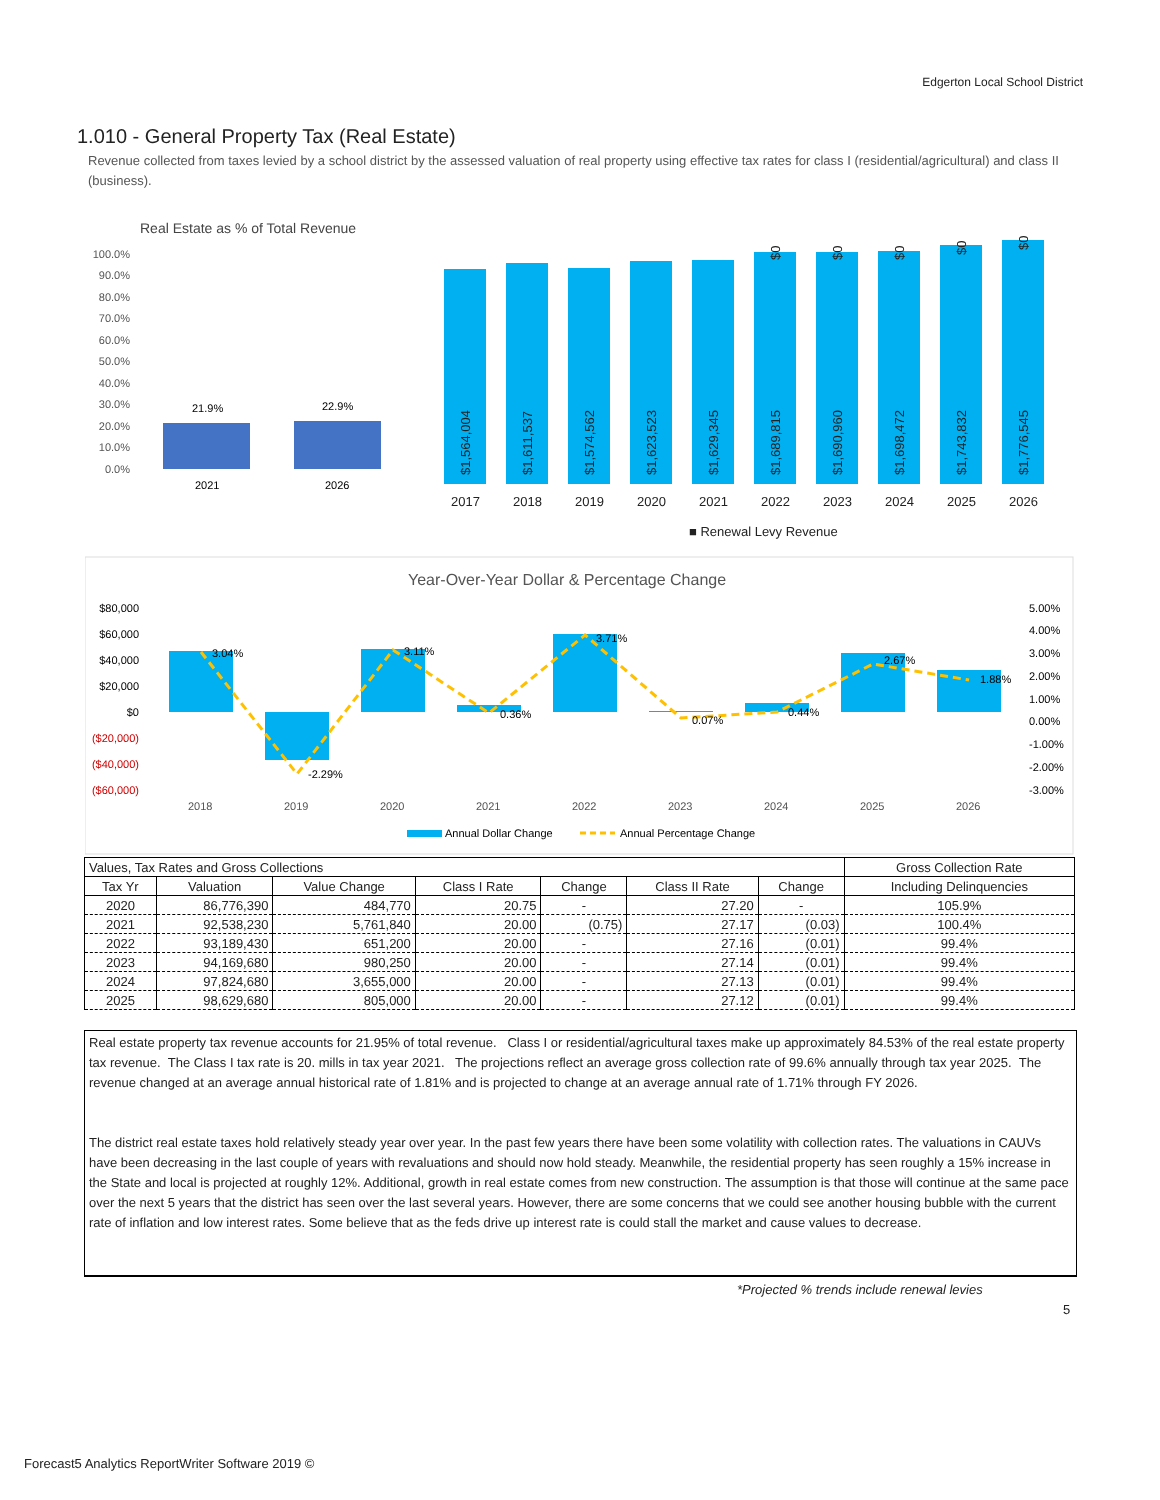Edgerton Local School District
1.010 - General Property Tax (Real Estate)
Revenue collected from taxes levied by a school district by the assessed valuation of real property using effective tax rates for class I (residential/agricultural) and class II (business).
Real Estate as % of Total Revenue
100.0%
90.0%
80.0%
70.0%
60.0%
50.0%
40.0%
30.0%
20.0%
10.0%
0.0%
21.9%
22.9%
2021
2026
2017
2018
2019
2020
2021
2022
2023
2024
2025
2026
■ Renewal Levy Revenue
$1,564,004
$1,611,537
$1,574,562
$1,623,523
$1,629,345
$1,689,815
$1,690,960
$1,698,472
$1,743,832
$1,776,545
$0
$0
$0
$0
$0
Year-Over-Year Dollar & Percentage Change
$80,000
$60,000
$40,000
$20,000
$0
($20,000)
($40,000)
($60,000)
5.00%
4.00%
3.00%
2.00%
1.00%
0.00%
-1.00%
-2.00%
-3.00%
3.04%
-2.29%
3.11%
0.36%
3.71%
0.07%
0.44%
2.67%
1.88%
2018
2019
2020
2021
2022
2023
2024
2025
2026
Annual Dollar Change
Annual Percentage Change
| Values, Tax Rates and Gross Collections | | | | | | | Gross Collection Rate |
| --- | --- | --- | --- | --- | --- | --- | --- |
| Tax Yr | Valuation | Value Change | Class I Rate | Change | Class II Rate | Change | Including Delinquencies |
| 2020 | 86,776,390 | 484,770 | 20.75 | - | 27.20 | - | 105.9% |
| 2021 | 92,538,230 | 5,761,840 | 20.00 | (0.75) | 27.17 | (0.03) | 100.4% |
| 2022 | 93,189,430 | 651,200 | 20.00 | - | 27.16 | (0.01) | 99.4% |
| 2023 | 94,169,680 | 980,250 | 20.00 | - | 27.14 | (0.01) | 99.4% |
| 2024 | 97,824,680 | 3,655,000 | 20.00 | - | 27.13 | (0.01) | 99.4% |
| 2025 | 98,629,680 | 805,000 | 20.00 | - | 27.12 | (0.01) | 99.4% |
Real estate property tax revenue accounts for 21.95% of total revenue. Class I or residential/agricultural taxes make up approximately 84.53% of the real estate property tax revenue. The Class I tax rate is 20. mills in tax year 2021. The projections reflect an average gross collection rate of 99.6% annually through tax year 2025. The revenue changed at an average annual historical rate of 1.81% and is projected to change at an average annual rate of 1.71% through FY 2026.
The district real estate taxes hold relatively steady year over year. In the past few years there have been some volatility with collection rates. The valuations in CAUVs have been decreasing in the last couple of years with revaluations and should now hold steady. Meanwhile, the residential property has seen roughly a 15% increase in the State and local is projected at roughly 12%. Additional, growth in real estate comes from new construction. The assumption is that those will continue at the same pace over the next 5 years that the district has seen over the last several years. However, there are some concerns that we could see another housing bubble with the current rate of inflation and low interest rates. Some believe that as the feds drive up interest rate is could stall the market and cause values to decrease.
*Projected % trends include renewal levies
5
Forecast5 Analytics ReportWriter Software 2019 ©